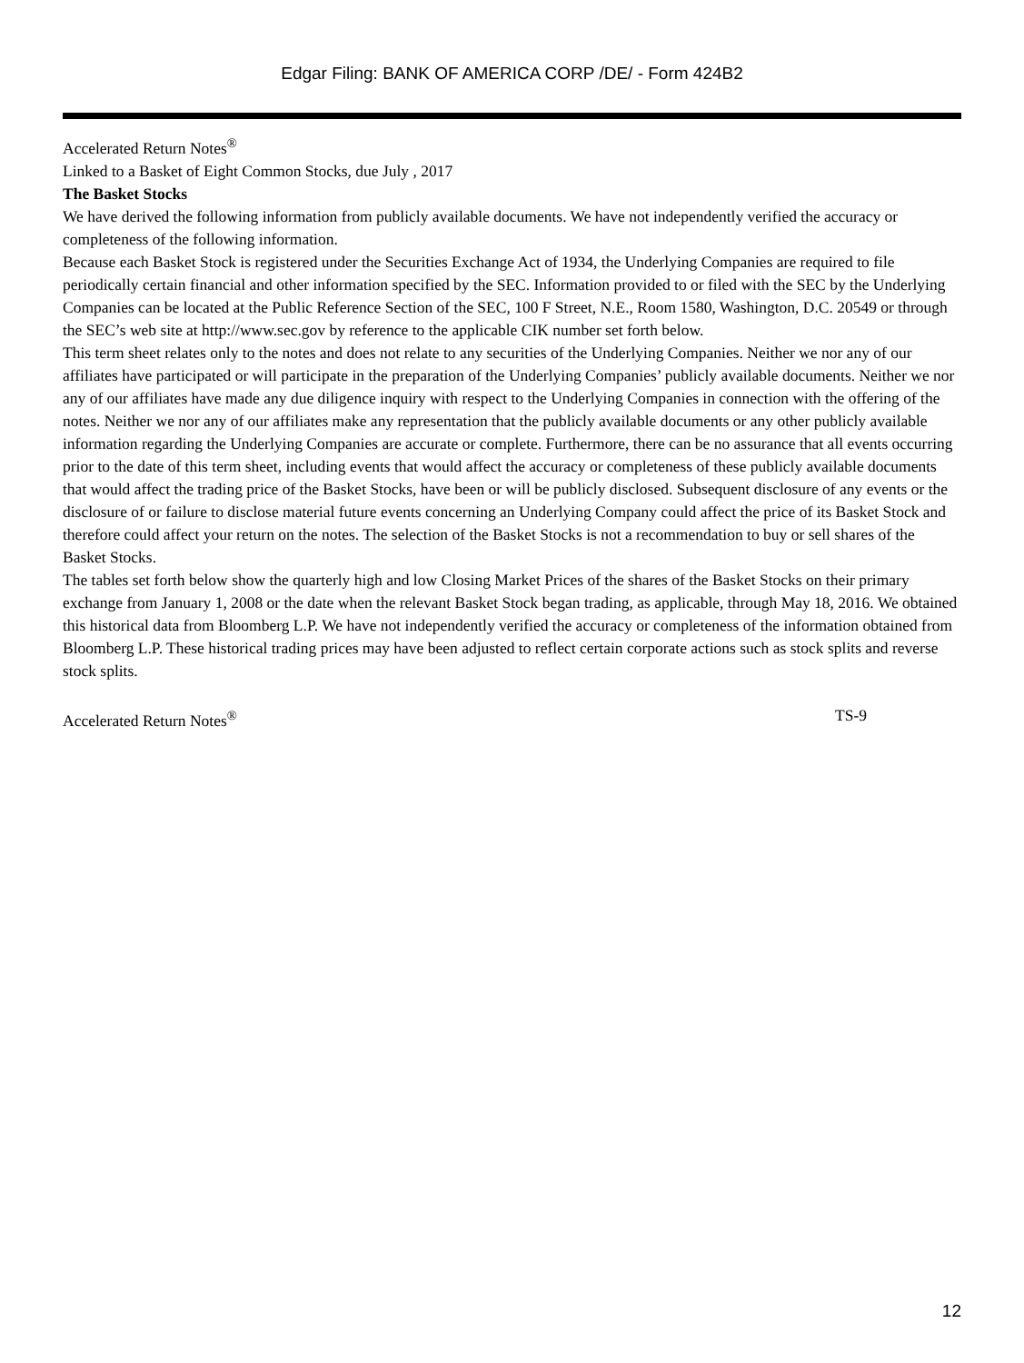Edgar Filing: BANK OF AMERICA CORP /DE/ - Form 424B2
Accelerated Return Notes<sup>®</sup>
Linked to a Basket of Eight Common Stocks, due July , 2017
The Basket Stocks
We have derived the following information from publicly available documents. We have not independently verified the accuracy or completeness of the following information.
Because each Basket Stock is registered under the Securities Exchange Act of 1934, the Underlying Companies are required to file periodically certain financial and other information specified by the SEC. Information provided to or filed with the SEC by the Underlying Companies can be located at the Public Reference Section of the SEC, 100 F Street, N.E., Room 1580, Washington, D.C. 20549 or through the SEC’s web site at http://www.sec.gov by reference to the applicable CIK number set forth below.
This term sheet relates only to the notes and does not relate to any securities of the Underlying Companies. Neither we nor any of our affiliates have participated or will participate in the preparation of the Underlying Companies’ publicly available documents. Neither we nor any of our affiliates have made any due diligence inquiry with respect to the Underlying Companies in connection with the offering of the notes. Neither we nor any of our affiliates make any representation that the publicly available documents or any other publicly available information regarding the Underlying Companies are accurate or complete. Furthermore, there can be no assurance that all events occurring prior to the date of this term sheet, including events that would affect the accuracy or completeness of these publicly available documents that would affect the trading price of the Basket Stocks, have been or will be publicly disclosed. Subsequent disclosure of any events or the disclosure of or failure to disclose material future events concerning an Underlying Company could affect the price of its Basket Stock and therefore could affect your return on the notes. The selection of the Basket Stocks is not a recommendation to buy or sell shares of the Basket Stocks.
The tables set forth below show the quarterly high and low Closing Market Prices of the shares of the Basket Stocks on their primary exchange from January 1, 2008 or the date when the relevant Basket Stock began trading, as applicable, through May 18, 2016. We obtained this historical data from Bloomberg L.P. We have not independently verified the accuracy or completeness of the information obtained from Bloomberg L.P. These historical trading prices may have been adjusted to reflect certain corporate actions such as stock splits and reverse stock splits.
Accelerated Return Notes<sup>®</sup> TS-9
12